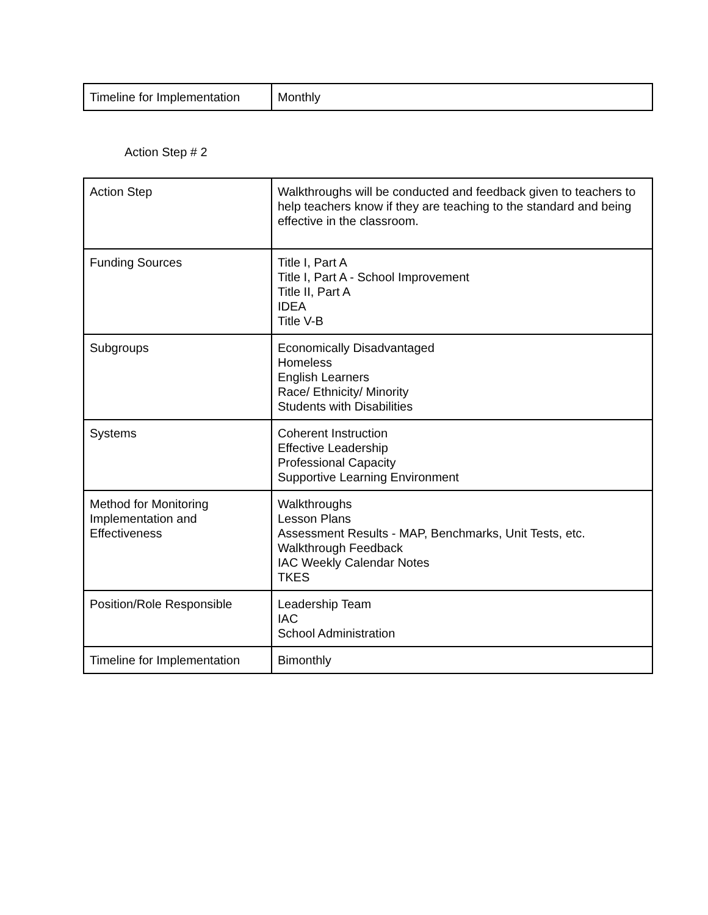| Timeline for Implementation | Monthly |
Action Step # 2
| Action Step | Walkthroughs will be conducted and feedback given to teachers to help teachers know if they are teaching to the standard and being effective in the classroom. |
| Funding Sources | Title I, Part A Title I, Part A - School Improvement Title II, Part A IDEA Title V-B |
| Subgroups | Economically Disadvantaged Homeless English Learners Race/ Ethnicity/ Minority Students with Disabilities |
| Systems | Coherent Instruction Effective Leadership Professional Capacity Supportive Learning Environment |
| Method for Monitoring Implementation and Effectiveness | Walkthroughs Lesson Plans Assessment Results - MAP, Benchmarks, Unit Tests, etc. Walkthrough Feedback IAC Weekly Calendar Notes TKES |
| Position/Role Responsible | Leadership Team IAC School Administration |
| Timeline for Implementation | Bimonthly |